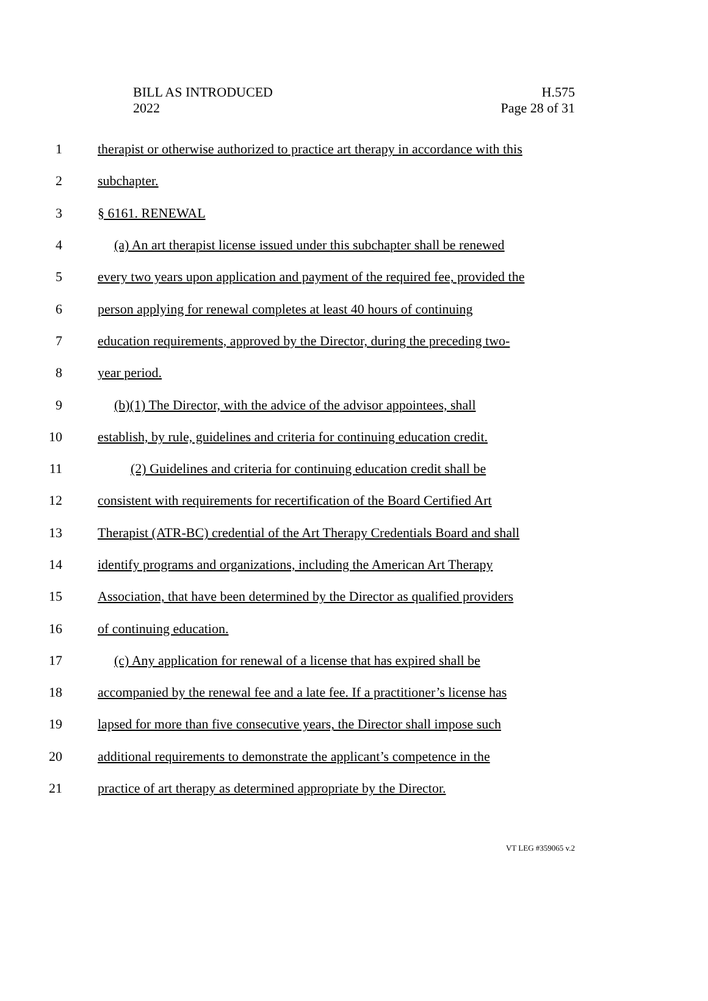BILL AS INTRODUCED
2022
H.575
Page 28 of 31
1 therapist or otherwise authorized to practice art therapy in accordance with this
2 subchapter.
3 § 6161. RENEWAL
4 (a) An art therapist license issued under this subchapter shall be renewed
5 every two years upon application and payment of the required fee, provided the
6 person applying for renewal completes at least 40 hours of continuing
7 education requirements, approved by the Director, during the preceding two-
8 year period.
9 (b)(1) The Director, with the advice of the advisor appointees, shall
10 establish, by rule, guidelines and criteria for continuing education credit.
11 (2) Guidelines and criteria for continuing education credit shall be
12 consistent with requirements for recertification of the Board Certified Art
13 Therapist (ATR-BC) credential of the Art Therapy Credentials Board and shall
14 identify programs and organizations, including the American Art Therapy
15 Association, that have been determined by the Director as qualified providers
16 of continuing education.
17 (c) Any application for renewal of a license that has expired shall be
18 accompanied by the renewal fee and a late fee. If a practitioner’s license has
19 lapsed for more than five consecutive years, the Director shall impose such
20 additional requirements to demonstrate the applicant’s competence in the
21 practice of art therapy as determined appropriate by the Director.
VT LEG #359065 v.2